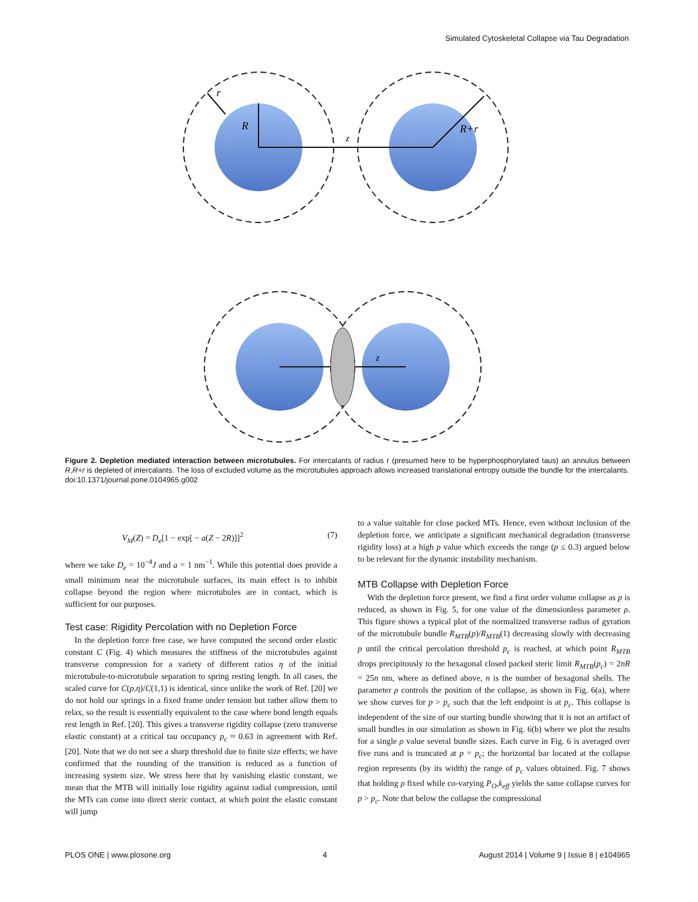Simulated Cytoskeletal Collapse via Tau Degradation
R
r
z
R+r
z
Figure 2. Depletion mediated interaction between microtubules. For intercalants of radius r (presumed here to be hyperphosphorylated taus) an annulus between R,R+r is depleted of intercalants. The loss of excluded volume as the microtubules approach allows increased translational entropy outside the bundle for the intercalants.
doi:10.1371/journal.pone.0104965.g002
V<sub>M</sub>(Z) = D<sub>e</sub>[1 − exp[ − a(Z − 2R)]]<sup>2</sup> (7)
where we take D<sub>e</sub> = 10<sup>−4</sup>J and a = 1 nm<sup>−1</sup>. While this potential does provide a small minimum near the microtubule surfaces, its main effect is to inhibit collapse beyond the region where microtubules are in contact, which is sufficient for our purposes.
Test case: Rigidity Percolation with no Depletion Force
In the depletion force free case, we have computed the second order elastic constant C (Fig. 4) which measures the stiffness of the microtubules against transverse compression for a variety of different ratios η of the initial microtubule-to-microtubule separation to spring resting length. In all cases, the scaled curve for C(p,η)/C(1,1) is identical, since unlike the work of Ref. [20] we do not hold our springs in a fixed frame under tension but rather allow them to relax, so the result is essentially equivalent to the case where bond length equals rest length in Ref. [20]. This gives a transverse rigidity collapse (zero transverse elastic constant) at a critical tau occupancy p<sub>c</sub> ≈ 0.63 in agreement with Ref. [20]. Note that we do not see a sharp threshold due to finite size effects; we have confirmed that the rounding of the transition is reduced as a function of increasing system size. We stress here that by vanishing elastic constant, we mean that the MTB will initially lose rigidity against radial compression, until the MTs can come into direct steric contact, at which point the elastic constant will jump
to a value suitable for close packed MTs. Hence, even without inclusion of the depletion force, we anticipate a significant mechanical degradation (transverse rigidity loss) at a high p value which exceeds the range (p ≤ 0.3) argued below to be relevant for the dynamic instability mechanism.
MTB Collapse with Depletion Force
With the depletion force present, we find a first order volume collapse as p is reduced, as shown in Fig. 5, for one value of the dimensionless parameter ρ. This figure shows a typical plot of the normalized transverse radius of gyration of the microtubule bundle R<sub>MTB</sub>(p)/R<sub>MTB</sub>(1) decreasing slowly with decreasing p until the critical percolation threshold p<sub>c</sub> is reached, at which point R<sub>MTB</sub> drops precipitously to the hexagonal closed packed steric limit R<sub>MTB</sub>(p<sub>c</sub>) = 2nR = 25n nm, where as defined above, n is the number of hexagonal shells. The parameter ρ controls the position of the collapse, as shown in Fig. 6(a), where we show curves for p > p<sub>c</sub> such that the left endpoint is at p<sub>c</sub>. This collapse is independent of the size of our starting bundle showing that it is not an artifact of small bundles in our simulation as shown in Fig. 6(b) where we plot the results for a single ρ value several bundle sizes. Each curve in Fig. 6 is averaged over five runs and is truncated at p = p<sub>c</sub>; the horizontal bar located at the collapse region represents (by its width) the range of p<sub>c</sub> values obtained. Fig. 7 shows that holding ρ fixed while co-varying P<sub>O</sub>,k<sub>eff</sub> yields the same collapse curves for p > p<sub>c</sub>. Note that below the collapse the compressional
PLOS ONE | www.plosone.org 4 August 2014 | Volume 9 | Issue 8 | e104965